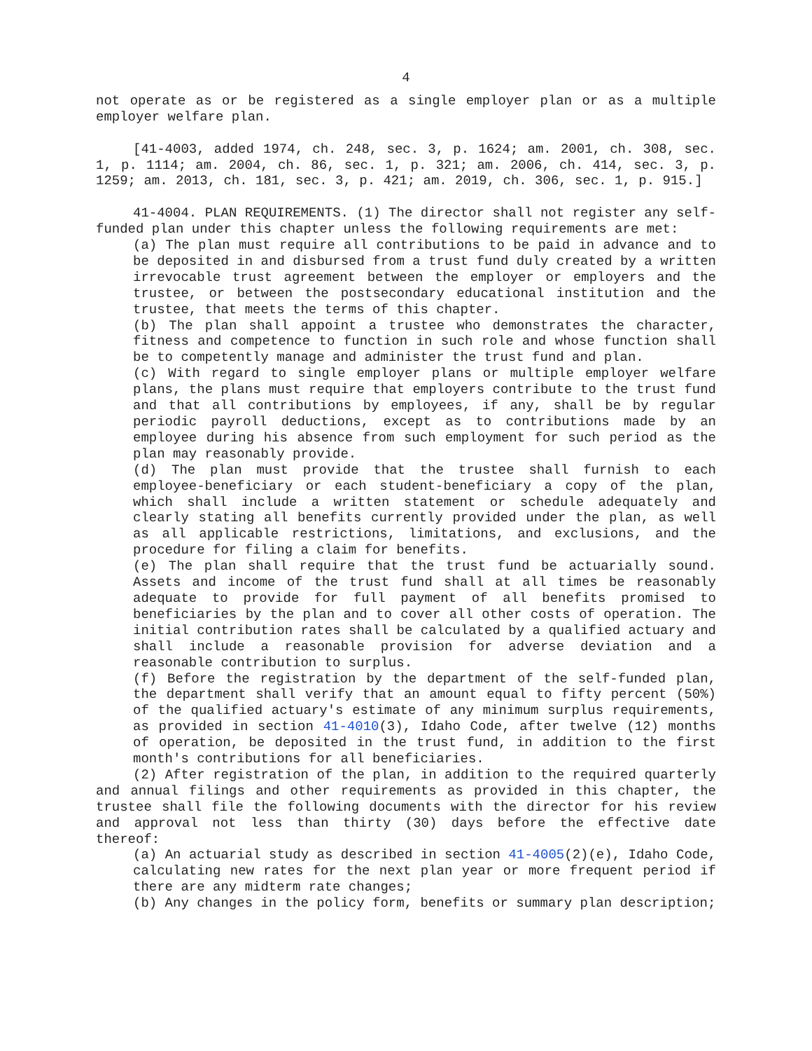4
not operate as or be registered as a single employer plan or as a multiple employer welfare plan.
[41-4003, added 1974, ch. 248, sec. 3, p. 1624; am. 2001, ch. 308, sec. 1, p. 1114; am. 2004, ch. 86, sec. 1, p. 321; am. 2006, ch. 414, sec. 3, p. 1259; am. 2013, ch. 181, sec. 3, p. 421; am. 2019, ch. 306, sec. 1, p. 915.]
41-4004. PLAN REQUIREMENTS. (1) The director shall not register any self-funded plan under this chapter unless the following requirements are met:
(a) The plan must require all contributions to be paid in advance and to be deposited in and disbursed from a trust fund duly created by a written irrevocable trust agreement between the employer or employers and the trustee, or between the postsecondary educational institution and the trustee, that meets the terms of this chapter.
(b) The plan shall appoint a trustee who demonstrates the character, fitness and competence to function in such role and whose function shall be to competently manage and administer the trust fund and plan.
(c) With regard to single employer plans or multiple employer welfare plans, the plans must require that employers contribute to the trust fund and that all contributions by employees, if any, shall be by regular periodic payroll deductions, except as to contributions made by an employee during his absence from such employment for such period as the plan may reasonably provide.
(d) The plan must provide that the trustee shall furnish to each employee-beneficiary or each student-beneficiary a copy of the plan, which shall include a written statement or schedule adequately and clearly stating all benefits currently provided under the plan, as well as all applicable restrictions, limitations, and exclusions, and the procedure for filing a claim for benefits.
(e) The plan shall require that the trust fund be actuarially sound. Assets and income of the trust fund shall at all times be reasonably adequate to provide for full payment of all benefits promised to beneficiaries by the plan and to cover all other costs of operation. The initial contribution rates shall be calculated by a qualified actuary and shall include a reasonable provision for adverse deviation and a reasonable contribution to surplus.
(f) Before the registration by the department of the self-funded plan, the department shall verify that an amount equal to fifty percent (50%) of the qualified actuary's estimate of any minimum surplus requirements, as provided in section 41-4010(3), Idaho Code, after twelve (12) months of operation, be deposited in the trust fund, in addition to the first month's contributions for all beneficiaries.
(2) After registration of the plan, in addition to the required quarterly and annual filings and other requirements as provided in this chapter, the trustee shall file the following documents with the director for his review and approval not less than thirty (30) days before the effective date thereof:
(a) An actuarial study as described in section 41-4005(2)(e), Idaho Code, calculating new rates for the next plan year or more frequent period if there are any midterm rate changes;
(b) Any changes in the policy form, benefits or summary plan description;